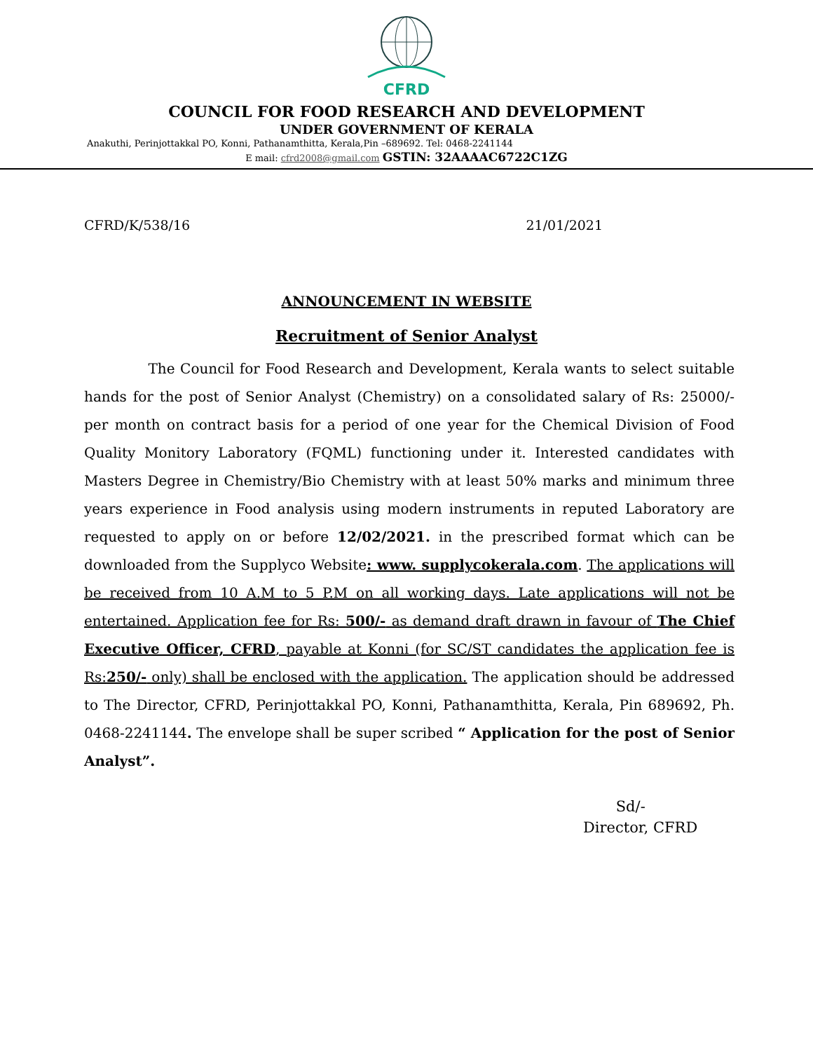CFRD
COUNCIL FOR FOOD RESEARCH AND DEVELOPMENT
UNDER GOVERNMENT OF KERALA
Anakuthi, Perinjottakkal PO, Konni, Pathanamthitta, Kerala,Pin –689692. Tel: 0468-2241144
E mail: cfrd2008@gmail.com GSTIN: 32AAAAC6722C1ZG
CFRD/K/538/16 21/01/2021
ANNOUNCEMENT IN WEBSITE
Recruitment of Senior Analyst
The Council for Food Research and Development, Kerala wants to select suitable hands for the post of Senior Analyst (Chemistry) on a consolidated salary of Rs: 25000/- per month on contract basis for a period of one year for the Chemical Division of Food Quality Monitory Laboratory (FQML) functioning under it. Interested candidates with Masters Degree in Chemistry/Bio Chemistry with at least 50% marks and minimum three years experience in Food analysis using modern instruments in reputed Laboratory are requested to apply on or before 12/02/2021. in the prescribed format which can be downloaded from the Supplyco Website: www. supplycokerala.com. The applications will be received from 10 A.M to 5 P.M on all working days. Late applications will not be entertained. Application fee for Rs: 500/- as demand draft drawn in favour of The Chief Executive Officer, CFRD, payable at Konni (for SC/ST candidates the application fee is Rs:250/- only) shall be enclosed with the application. The application should be addressed to The Director, CFRD, Perinjottakkal PO, Konni, Pathanamthitta, Kerala, Pin 689692, Ph. 0468-2241144. The envelope shall be super scribed “ Application for the post of Senior Analyst”.
Sd/-
Director, CFRD